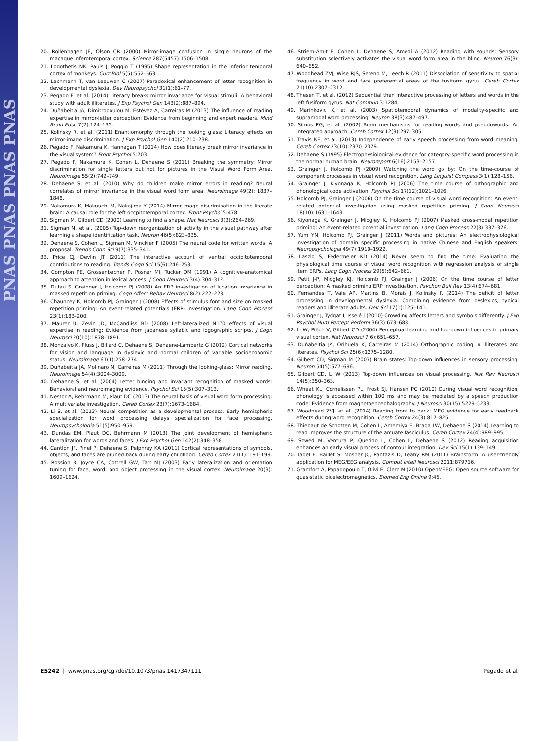PNAS PNAS PNAS PNAS
20. Rollenhagen JE, Olson CR (2000) Mirror-image confusion in single neurons of the macaque inferotemporal cortex. Science 287(5457):1506–1508.
21. Logothetis NK, Pauls J, Poggio T (1995) Shape representation in the inferior temporal cortex of monkeys. Curr Biol 5(5):552–563.
22. Lachmann T, van Leeuwen C (2007) Paradoxical enhancement of letter recognition in developmental dyslexia. Dev Neuropsychol 31(1):61–77.
23. Pegado F, et al. (2014) Literacy breaks mirror invariance for visual stimuli: A behavioral study with adult illiterates. J Exp Psychol Gen 143(2):887–894.
24. Duñabeitia JA, Dimitropoulou M, Estévez A, Carreiras M (2013) The influence of reading expertise in mirror-letter perception: Evidence from beginning and expert readers. Mind Brain Educ 7(2):124–135.
25. Kolinsky R, et al. (2011) Enantiomorphy through the looking glass: Literacy effects on mirror-image discrimination. J Exp Psychol Gen 140(2):210–238.
26. Pegado F, Nakamura K, Hannagan T (2014) How does literacy break mirror invariance in the visual system? Front Psychol 5:703.
27. Pegado F, Nakamura K, Cohen L, Dehaene S (2011) Breaking the symmetry: Mirror discrimination for single letters but not for pictures in the Visual Word Form Area. Neuroimage 55(2):742–749.
28. Dehaene S, et al. (2010) Why do children make mirror errors in reading? Neural correlates of mirror invariance in the visual word form area. Neuroimage 49(2): 1837–1848.
29. Nakamura K, Makuuchi M, Nakajima Y (2014) Mirror-image discrimination in the literate brain: A causal role for the left occpitotemporal cortex. Front Psychol 5:478.
30. Sigman M, Gilbert CD (2000) Learning to find a shape. Nat Neurosci 3(3):264–269.
31. Sigman M, et al. (2005) Top-down reorganization of activity in the visual pathway after learning a shape identification task. Neuron 46(5):823–835.
32. Dehaene S, Cohen L, Sigman M, Vinckier F (2005) The neural code for written words: A proposal. Trends Cogn Sci 9(7):335–341.
33. Price CJ, Devlin JT (2011) The interactive account of ventral occipitotemporal contributions to reading. Trends Cogn Sci 15(6):246–253.
34. Compton PE, Grossenbacher P, Posner MI, Tucker DM (1991) A cognitive-anatomical approach to attention in lexical access. J Cogn Neurosci 3(4):304–312.
35. Dufau S, Grainger J, Holcomb PJ (2008) An ERP investigation of location invariance in masked repetition priming. Cogn Affect Behav Neurosci 8(2):222–228.
36. Chauncey K, Holcomb PJ, Grainger J (2008) Effects of stimulus font and size on masked repetition priming: An event-related potentials (ERP) investigation. Lang Cogn Process 23(1):183–200.
37. Maurer U, Zevin JD, McCandliss BD (2008) Left-lateralized N170 effects of visual expertise in reading: Evidence from Japanese syllabic and logographic scripts. J Cogn Neurosci 20(10):1878–1891.
38. Monzalvo K, Fluss J, Billard C, Dehaene S, Dehaene-Lambertz G (2012) Cortical networks for vision and language in dyslexic and normal children of variable socioeconomic status. Neuroimage 61(1):258–274.
39. Duñabeitia JA, Molinaro N, Carreiras M (2011) Through the looking-glass: Mirror reading. Neuroimage 54(4):3004–3009.
40. Dehaene S, et al. (2004) Letter binding and invariant recognition of masked words: Behavioral and neuroimaging evidence. Psychol Sci 15(5):307–313.
41. Nestor A, Behrmann M, Plaut DC (2013) The neural basis of visual word form processing: A multivariate investigation. Cereb Cortex 23(7):1673–1684.
42. Li S, et al. (2013) Neural competition as a developmental process: Early hemispheric specialization for word processing delays specialization for face processing. Neuropsychologia 51(5):950–959.
43. Dundas EM, Plaut DC, Behrmann M (2013) The joint development of hemispheric lateralization for words and faces. J Exp Psychol Gen 142(2):348–358.
44. Cantlon JF, Pinel P, Dehaene S, Pelphrey KA (2011) Cortical representations of symbols, objects, and faces are pruned back during early childhood. Cereb Cortex 21(1): 191–199.
45. Rossion B, Joyce CA, Cottrell GW, Tarr MJ (2003) Early lateralization and orientation tuning for face, word, and object processing in the visual cortex. Neuroimage 20(3): 1609–1624.
46. Striem-Amit E, Cohen L, Dehaene S, Amedi A (2012) Reading with sounds: Sensory substitution selectively activates the visual word form area in the blind. Neuron 76(3): 640–652.
47. Woodhead ZVJ, Wise RJS, Sereno M, Leech R (2011) Dissociation of sensitivity to spatial frequency in word and face preferential areas of the fusiform gyrus. Cereb Cortex 21(10):2307–2312.
48. Thesen T, et al. (2012) Sequential then interactive processing of letters and words in the left fusiform gyrus. Nat Commun 3:1284.
49. Marinkovic K, et al. (2003) Spatiotemporal dynamics of modality-specific and supramodal word processing. Neuron 38(3):487–497.
50. Simos PG, et al. (2002) Brain mechanisms for reading words and pseudowords: An integrated approach. Cereb Cortex 12(3):297–305.
51. Travis KE, et al. (2013) Independence of early speech processing from word meaning. Cereb Cortex 23(10):2370–2379.
52. Dehaene S (1995) Electrophysiological evidence for category-specific word processing in the normal human brain. Neuroreport 6(16):2153–2157.
53. Grainger J, Holcomb PJ (2009) Watching the word go by: On the time-course of component processes in visual word recognition. Lang Linguist Compass 3(1):128–156.
54. Grainger J, Kiyonaga K, Holcomb PJ (2006) The time course of orthographic and phonological code activation. Psychol Sci 17(12):1021–1026.
55. Holcomb PJ, Grainger J (2006) On the time course of visual word recognition: An event-related potential investigation using masked repetition priming. J Cogn Neurosci 18(10):1631–1643.
56. Kiyonaga K, Grainger J, Midgley K, Holcomb PJ (2007) Masked cross-modal repetition priming: An event-related potential investigation. Lang Cogn Process 22(3):337–376.
57. Yum YN, Holcomb PJ, Grainger J (2011) Words and pictures: An electrophysiological investigation of domain specific processing in native Chinese and English speakers. Neuropsychologia 49(7):1910–1922.
58. Laszlo S, Federmeier KD (2014) Never seem to find the time: Evaluating the physiological time course of visual word recognition with regression analysis of single item ERPs. Lang Cogn Process 29(5):642–661.
59. Petit J-P, Midgley KJ, Holcomb PJ, Grainger J (2006) On the time course of letter perception: A masked priming ERP investigation. Psychon Bull Rev 13(4):674–681.
60. Fernandes T, Vale AP, Martins B, Morais J, Kolinsky R (2014) The deficit of letter processing in developmental dyslexia: Combining evidence from dyslexics, typical readers and illiterate adults. Dev Sci 17(1):125–141.
61. Grainger J, Tydgat I, Isselé J (2010) Crowding affects letters and symbols differently. J Exp Psychol Hum Percept Perform 36(3):673–688.
62. Li W, Piëch V, Gilbert CD (2004) Perceptual learning and top-down influences in primary visual cortex. Nat Neurosci 7(6):651–657.
63. Duñabeitia JA, Orihuela K, Carreiras M (2014) Orthographic coding in illiterates and literates. Psychol Sci 25(6):1275–1280.
64. Gilbert CD, Sigman M (2007) Brain states: Top-down influences in sensory processing. Neuron 54(5):677–696.
65. Gilbert CD, Li W (2013) Top-down influences on visual processing. Nat Rev Neurosci 14(5):350–363.
66. Wheat KL, Cornelissen PL, Frost SJ, Hansen PC (2010) During visual word recognition, phonology is accessed within 100 ms and may be mediated by a speech production code: Evidence from magnetoencephalography. J Neurosci 30(15):5229–5233.
67. Woodhead ZVJ, et al. (2014) Reading front to back: MEG evidence for early feedback effects during word recognition. Cereb Cortex 24(3):817–825.
68. Thiebaut de Schotten M, Cohen L, Amemiya E, Braga LW, Dehaene S (2014) Learning to read improves the structure of the arcuate fasciculus. Cereb Cortex 24(4):989–995.
69. Szwed M, Ventura P, Querido L, Cohen L, Dehaene S (2012) Reading acquisition enhances an early visual process of contour integration. Dev Sci 15(1):139–149.
70. Tadel F, Baillet S, Mosher JC, Pantazis D, Leahy RM (2011) Brainstorm: A user-friendly application for MEG/EEG analysis. Comput Intell Neurosci 2011:879716.
71. Gramfort A, Papadopoulo T, Olivi E, Clerc M (2010) OpenMEEG: Open source software for quasistatic bioelectromagnetics. Biomed Eng Online 9:45.
E5242 | www.pnas.org/cgi/doi/10.1073/pnas.1417347111 Pegado et al.